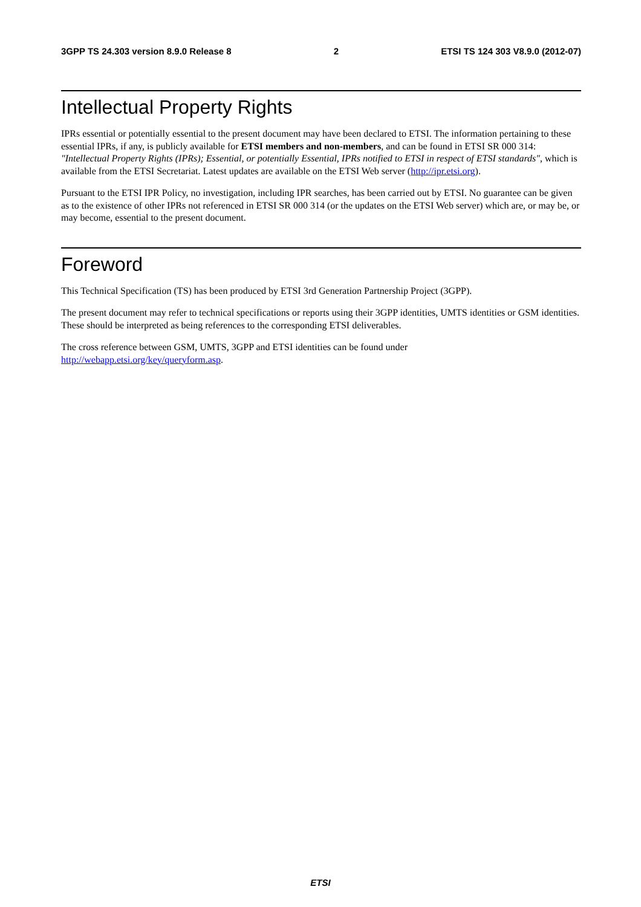3GPP TS 24.303 version 8.9.0 Release 8 2 ETSI TS 124 303 V8.9.0 (2012-07)
Intellectual Property Rights
IPRs essential or potentially essential to the present document may have been declared to ETSI. The information pertaining to these essential IPRs, if any, is publicly available for ETSI members and non-members, and can be found in ETSI SR 000 314: "Intellectual Property Rights (IPRs); Essential, or potentially Essential, IPRs notified to ETSI in respect of ETSI standards", which is available from the ETSI Secretariat. Latest updates are available on the ETSI Web server (http://ipr.etsi.org).
Pursuant to the ETSI IPR Policy, no investigation, including IPR searches, has been carried out by ETSI. No guarantee can be given as to the existence of other IPRs not referenced in ETSI SR 000 314 (or the updates on the ETSI Web server) which are, or may be, or may become, essential to the present document.
Foreword
This Technical Specification (TS) has been produced by ETSI 3rd Generation Partnership Project (3GPP).
The present document may refer to technical specifications or reports using their 3GPP identities, UMTS identities or GSM identities. These should be interpreted as being references to the corresponding ETSI deliverables.
The cross reference between GSM, UMTS, 3GPP and ETSI identities can be found under
http://webapp.etsi.org/key/queryform.asp.
ETSI